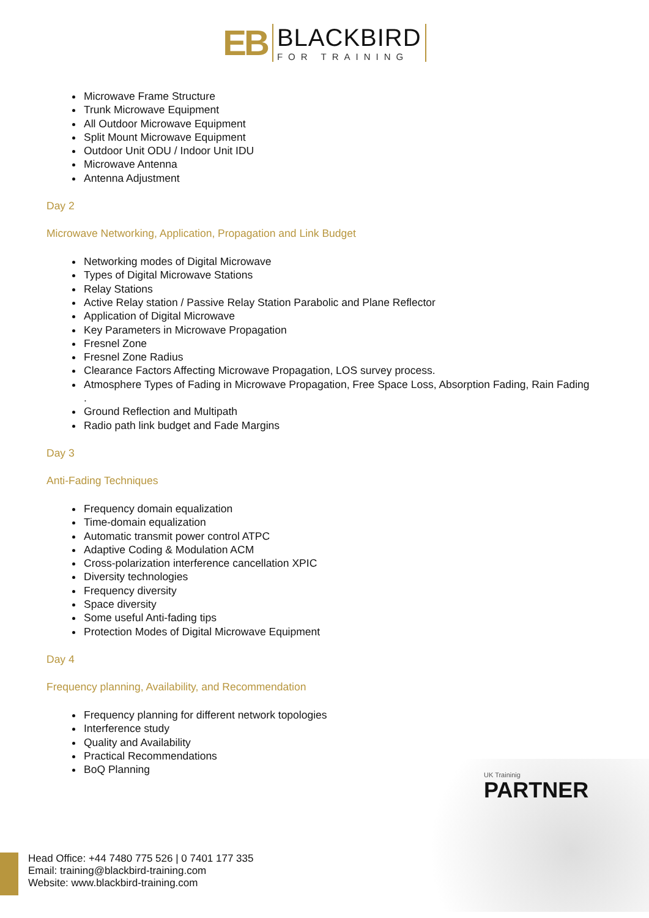EB
BLACKBIRD
FOR TRAINING
Microwave Frame Structure
Trunk Microwave Equipment
All Outdoor Microwave Equipment
Split Mount Microwave Equipment
Outdoor Unit ODU / Indoor Unit IDU
Microwave Antenna
Antenna Adjustment
Day 2
Microwave Networking, Application, Propagation and Link Budget
Networking modes of Digital Microwave
Types of Digital Microwave Stations
Relay Stations
Active Relay station / Passive Relay Station Parabolic and Plane Reflector
Application of Digital Microwave
Key Parameters in Microwave Propagation
Fresnel Zone
Fresnel Zone Radius
Clearance Factors Affecting Microwave Propagation, LOS survey process.
Atmosphere Types of Fading in Microwave Propagation, Free Space Loss, Absorption Fading, Rain Fading
.
Ground Reflection and Multipath
Radio path link budget and Fade Margins
Day 3
Anti-Fading Techniques
Frequency domain equalization
Time-domain equalization
Automatic transmit power control ATPC
Adaptive Coding & Modulation ACM
Cross-polarization interference cancellation XPIC
Diversity technologies
Frequency diversity
Space diversity
Some useful Anti-fading tips
Protection Modes of Digital Microwave Equipment
Day 4
Frequency planning, Availability, and Recommendation
Frequency planning for different network topologies
Interference study
Quality and Availability
Practical Recommendations
BoQ Planning
UK Traininig
PARTNER
Head Office: +44 7480 775 526 | 0 7401 177 335
Email: training@blackbird-training.com
Website: www.blackbird-training.com